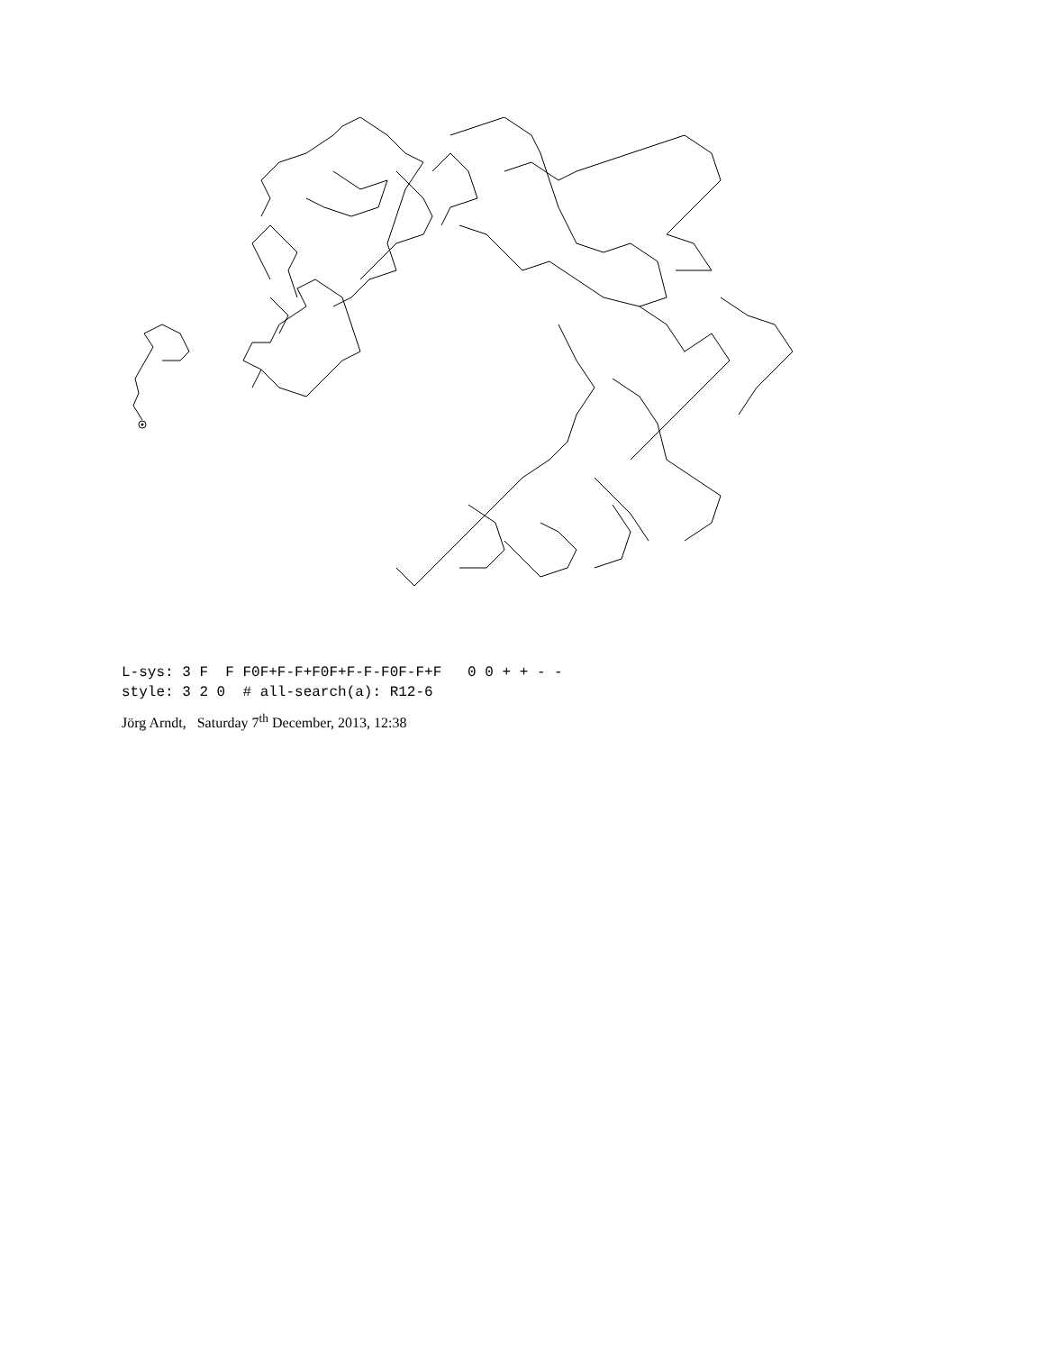L-sys: 3 F F F0F+F-F+F0F+F-F-F0F-F+F 0 0 + + - - style: 3 2 0 # all-search(a): R12-6
Jörg Arndt, Saturday 7<sup>th</sup> December, 2013, 12:38